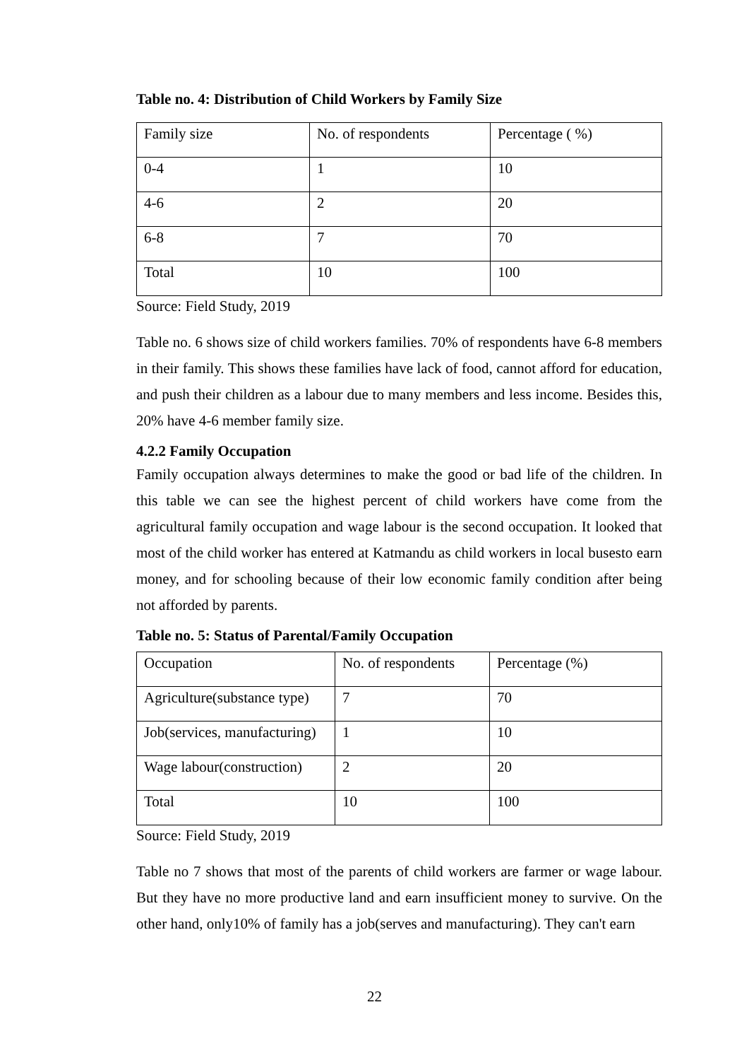Table no. 4: Distribution of Child Workers by Family Size
| Family size | No. of respondents | Percentage ( %) |
| 0-4 | 1 | 10 |
| 4-6 | 2 | 20 |
| 6-8 | 7 | 70 |
| Total | 10 | 100 |
Source: Field Study, 2019
Table no. 6 shows size of child workers families. 70% of respondents have 6-8 members in their family. This shows these families have lack of food, cannot afford for education, and push their children as a labour due to many members and less income. Besides this, 20% have 4-6 member family size.
4.2.2 Family Occupation
Family occupation always determines to make the good or bad life of the children. In this table we can see the highest percent of child workers have come from the agricultural family occupation and wage labour is the second occupation. It looked that most of the child worker has entered at Katmandu as child workers in local busesto earn money, and for schooling because of their low economic family condition after being not afforded by parents.
Table no. 5: Status of Parental/Family Occupation
| Occupation | No. of respondents | Percentage (%) |
| Agriculture(substance type) | 7 | 70 |
| Job(services, manufacturing) | 1 | 10 |
| Wage labour(construction) | 2 | 20 |
| Total | 10 | 100 |
Source: Field Study, 2019
Table no 7 shows that most of the parents of child workers are farmer or wage labour. But they have no more productive land and earn insufficient money to survive. On the other hand, only10% of family has a job(serves and manufacturing). They can't earn
22